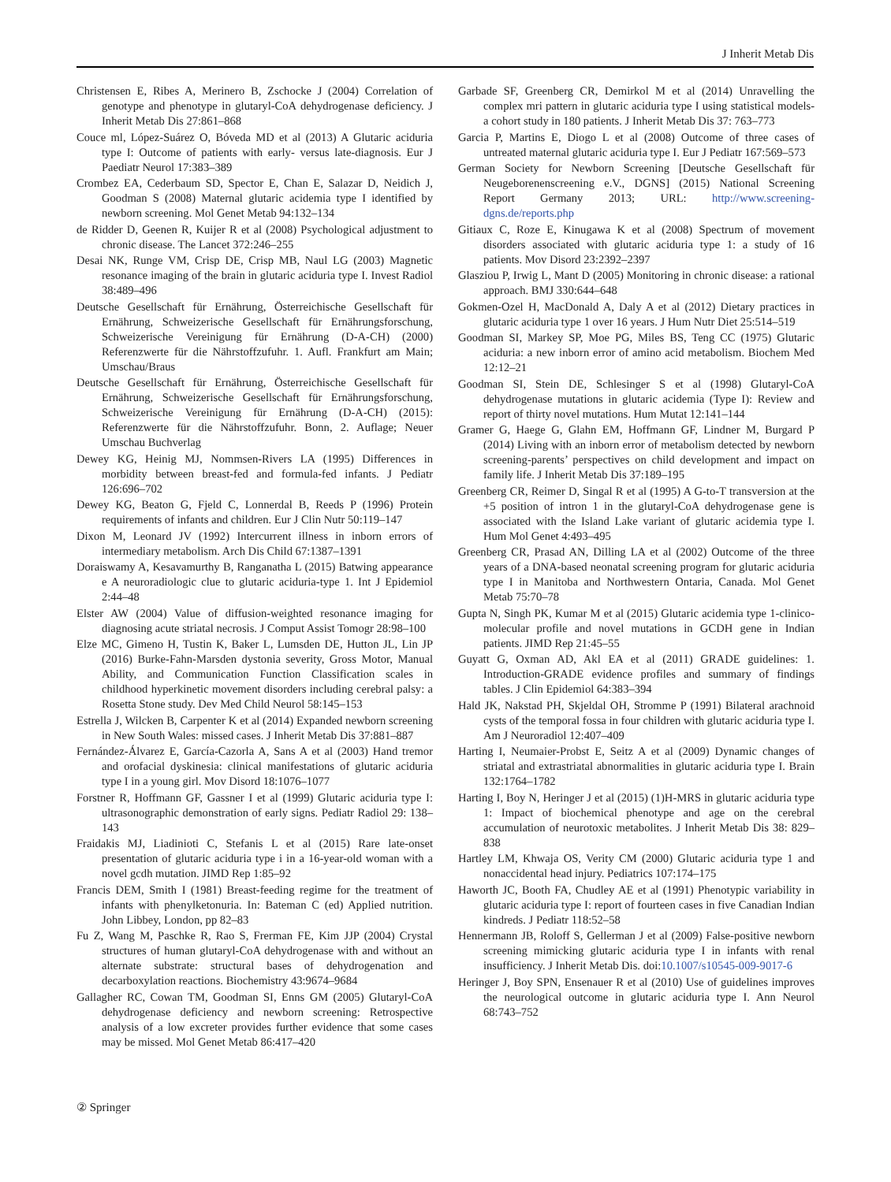J Inherit Metab Dis
Christensen E, Ribes A, Merinero B, Zschocke J (2004) Correlation of genotype and phenotype in glutaryl-CoA dehydrogenase deficiency. J Inherit Metab Dis 27:861–868
Couce ml, López-Suárez O, Bóveda MD et al (2013) A Glutaric aciduria type I: Outcome of patients with early- versus late-diagnosis. Eur J Paediatr Neurol 17:383–389
Crombez EA, Cederbaum SD, Spector E, Chan E, Salazar D, Neidich J, Goodman S (2008) Maternal glutaric acidemia type I identified by newborn screening. Mol Genet Metab 94:132–134
de Ridder D, Geenen R, Kuijer R et al (2008) Psychological adjustment to chronic disease. The Lancet 372:246–255
Desai NK, Runge VM, Crisp DE, Crisp MB, Naul LG (2003) Magnetic resonance imaging of the brain in glutaric aciduria type I. Invest Radiol 38:489–496
Deutsche Gesellschaft für Ernährung, Österreichische Gesellschaft für Ernährung, Schweizerische Gesellschaft für Ernährungsforschung, Schweizerische Vereinigung für Ernährung (D-A-CH) (2000) Referenzwerte für die Nährstoffzufuhr. 1. Aufl. Frankfurt am Main; Umschau/Braus
Deutsche Gesellschaft für Ernährung, Österreichische Gesellschaft für Ernährung, Schweizerische Gesellschaft für Ernährungsforschung, Schweizerische Vereinigung für Ernährung (D-A-CH) (2015): Referenzwerte für die Nährstoffzufuhr. Bonn, 2. Auflage; Neuer Umschau Buchverlag
Dewey KG, Heinig MJ, Nommsen-Rivers LA (1995) Differences in morbidity between breast-fed and formula-fed infants. J Pediatr 126:696–702
Dewey KG, Beaton G, Fjeld C, Lonnerdal B, Reeds P (1996) Protein requirements of infants and children. Eur J Clin Nutr 50:119–147
Dixon M, Leonard JV (1992) Intercurrent illness in inborn errors of intermediary metabolism. Arch Dis Child 67:1387–1391
Doraiswamy A, Kesavamurthy B, Ranganatha L (2015) Batwing appearance e A neuroradiologic clue to glutaric aciduria-type 1. Int J Epidemiol 2:44–48
Elster AW (2004) Value of diffusion-weighted resonance imaging for diagnosing acute striatal necrosis. J Comput Assist Tomogr 28:98–100
Elze MC, Gimeno H, Tustin K, Baker L, Lumsden DE, Hutton JL, Lin JP (2016) Burke-Fahn-Marsden dystonia severity, Gross Motor, Manual Ability, and Communication Function Classification scales in childhood hyperkinetic movement disorders including cerebral palsy: a Rosetta Stone study. Dev Med Child Neurol 58:145–153
Estrella J, Wilcken B, Carpenter K et al (2014) Expanded newborn screening in New South Wales: missed cases. J Inherit Metab Dis 37:881–887
Fernández-Álvarez E, García-Cazorla A, Sans A et al (2003) Hand tremor and orofacial dyskinesia: clinical manifestations of glutaric aciduria type I in a young girl. Mov Disord 18:1076–1077
Forstner R, Hoffmann GF, Gassner I et al (1999) Glutaric aciduria type I: ultrasonographic demonstration of early signs. Pediatr Radiol 29: 138–143
Fraidakis MJ, Liadinioti C, Stefanis L et al (2015) Rare late-onset presentation of glutaric aciduria type i in a 16-year-old woman with a novel gcdh mutation. JIMD Rep 1:85–92
Francis DEM, Smith I (1981) Breast-feeding regime for the treatment of infants with phenylketonuria. In: Bateman C (ed) Applied nutrition. John Libbey, London, pp 82–83
Fu Z, Wang M, Paschke R, Rao S, Frerman FE, Kim JJP (2004) Crystal structures of human glutaryl-CoA dehydrogenase with and without an alternate substrate: structural bases of dehydrogenation and decarboxylation reactions. Biochemistry 43:9674–9684
Gallagher RC, Cowan TM, Goodman SI, Enns GM (2005) Glutaryl-CoA dehydrogenase deficiency and newborn screening: Retrospective analysis of a low excreter provides further evidence that some cases may be missed. Mol Genet Metab 86:417–420
Garbade SF, Greenberg CR, Demirkol M et al (2014) Unravelling the complex mri pattern in glutaric aciduria type I using statistical models-a cohort study in 180 patients. J Inherit Metab Dis 37: 763–773
Garcia P, Martins E, Diogo L et al (2008) Outcome of three cases of untreated maternal glutaric aciduria type I. Eur J Pediatr 167:569–573
German Society for Newborn Screening [Deutsche Gesellschaft für Neugeborenenscreening e.V., DGNS] (2015) National Screening Report Germany 2013; URL: http://www.screening-dgns.de/reports.php
Gitiaux C, Roze E, Kinugawa K et al (2008) Spectrum of movement disorders associated with glutaric aciduria type 1: a study of 16 patients. Mov Disord 23:2392–2397
Glasziou P, Irwig L, Mant D (2005) Monitoring in chronic disease: a rational approach. BMJ 330:644–648
Gokmen-Ozel H, MacDonald A, Daly A et al (2012) Dietary practices in glutaric aciduria type 1 over 16 years. J Hum Nutr Diet 25:514–519
Goodman SI, Markey SP, Moe PG, Miles BS, Teng CC (1975) Glutaric aciduria: a new inborn error of amino acid metabolism. Biochem Med 12:12–21
Goodman SI, Stein DE, Schlesinger S et al (1998) Glutaryl-CoA dehydrogenase mutations in glutaric acidemia (Type I): Review and report of thirty novel mutations. Hum Mutat 12:141–144
Gramer G, Haege G, Glahn EM, Hoffmann GF, Lindner M, Burgard P (2014) Living with an inborn error of metabolism detected by newborn screening-parents’ perspectives on child development and impact on family life. J Inherit Metab Dis 37:189–195
Greenberg CR, Reimer D, Singal R et al (1995) A G-to-T transversion at the +5 position of intron 1 in the glutaryl-CoA dehydrogenase gene is associated with the Island Lake variant of glutaric acidemia type I. Hum Mol Genet 4:493–495
Greenberg CR, Prasad AN, Dilling LA et al (2002) Outcome of the three years of a DNA-based neonatal screening program for glutaric aciduria type I in Manitoba and Northwestern Ontaria, Canada. Mol Genet Metab 75:70–78
Gupta N, Singh PK, Kumar M et al (2015) Glutaric acidemia type 1-clinico-molecular profile and novel mutations in GCDH gene in Indian patients. JIMD Rep 21:45–55
Guyatt G, Oxman AD, Akl EA et al (2011) GRADE guidelines: 1. Introduction-GRADE evidence profiles and summary of findings tables. J Clin Epidemiol 64:383–394
Hald JK, Nakstad PH, Skjeldal OH, Stromme P (1991) Bilateral arachnoid cysts of the temporal fossa in four children with glutaric aciduria type I. Am J Neuroradiol 12:407–409
Harting I, Neumaier-Probst E, Seitz A et al (2009) Dynamic changes of striatal and extrastriatal abnormalities in glutaric aciduria type I. Brain 132:1764–1782
Harting I, Boy N, Heringer J et al (2015) (1)H-MRS in glutaric aciduria type 1: Impact of biochemical phenotype and age on the cerebral accumulation of neurotoxic metabolites. J Inherit Metab Dis 38: 829–838
Hartley LM, Khwaja OS, Verity CM (2000) Glutaric aciduria type 1 and nonaccidental head injury. Pediatrics 107:174–175
Haworth JC, Booth FA, Chudley AE et al (1991) Phenotypic variability in glutaric aciduria type I: report of fourteen cases in five Canadian Indian kindreds. J Pediatr 118:52–58
Hennermann JB, Roloff S, Gellerman J et al (2009) False-positive newborn screening mimicking glutaric aciduria type I in infants with renal insufficiency. J Inherit Metab Dis. doi:10.1007/s10545-009-9017-6
Heringer J, Boy SPN, Ensenauer R et al (2010) Use of guidelines improves the neurological outcome in glutaric aciduria type I. Ann Neurol 68:743–752
② Springer